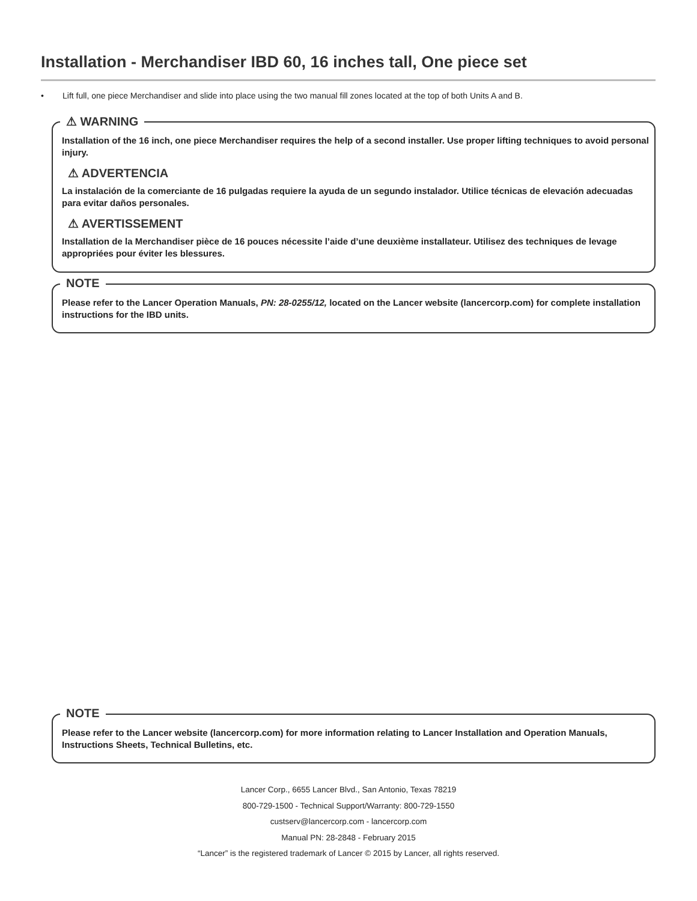Installation - Merchandiser IBD 60, 16 inches tall, One piece set
• Lift full, one piece Merchandiser and slide into place using the two manual fill zones located at the top of both Units A and B.
⚠ WARNING
Installation of the 16 inch, one piece Merchandiser requires the help of a second installer. Use proper lifting techniques to avoid personal injury.
⚠ ADVERTENCIA
La instalación de la comerciante de 16 pulgadas requiere la ayuda de un segundo instalador. Utilice técnicas de elevación adecuadas para evitar daños personales.
⚠ AVERTISSEMENT
Installation de la Merchandiser pièce de 16 pouces nécessite l’aide d’une deuxième installateur. Utilisez des techniques de levage appropriées pour éviter les blessures.
NOTE
Please refer to the Lancer Operation Manuals, PN: 28-0255/12, located on the Lancer website (lancercorp.com) for complete installation instructions for the IBD units.
NOTE
Please refer to the Lancer website (lancercorp.com) for more information relating to Lancer Installation and Operation Manuals, Instructions Sheets, Technical Bulletins, etc.
Lancer Corp., 6655 Lancer Blvd., San Antonio, Texas 78219
800-729-1500 - Technical Support/Warranty: 800-729-1550
custserv@lancercorp.com - lancercorp.com
Manual PN: 28-2848 - February 2015
“Lancer” is the registered trademark of Lancer © 2015 by Lancer, all rights reserved.